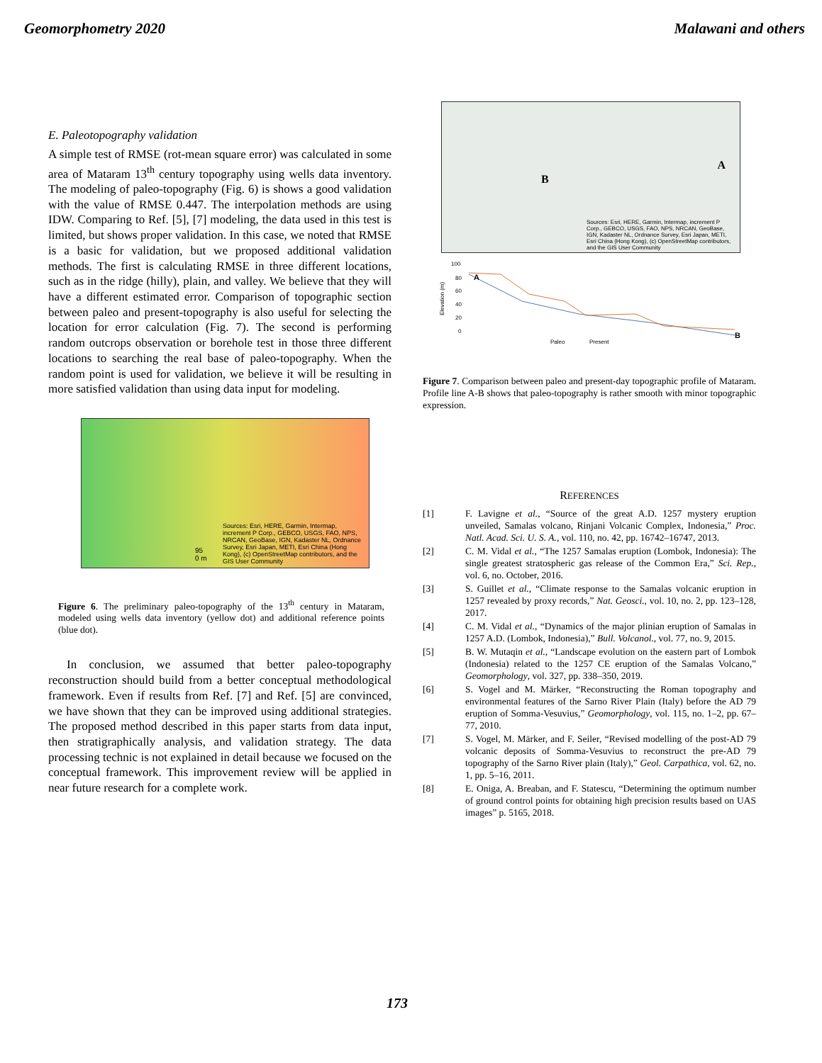Geomorphometry 2020 Malawani and others
E. Paleotopography validation
A simple test of RMSE (rot-mean square error) was calculated in some area of Mataram 13<sup>th</sup> century topography using wells data inventory. The modeling of paleo-topography (Fig. 6) is shows a good validation with the value of RMSE 0.447. The interpolation methods are using IDW. Comparing to Ref. [5], [7] modeling, the data used in this test is limited, but shows proper validation. In this case, we noted that RMSE is a basic for validation, but we proposed additional validation methods. The first is calculating RMSE in three different locations, such as in the ridge (hilly), plain, and valley. We believe that they will have a different estimated error. Comparison of topographic section between paleo and present-topography is also useful for selecting the location for error calculation (Fig. 7). The second is performing random outcrops observation or borehole test in those three different locations to searching the real base of paleo-topography. When the random point is used for validation, we believe it will be resulting in more satisfied validation than using data input for modeling.
Sources: Esri, HERE, Garmin, Intermap, increment P Corp., GEBCO, USGS, FAO, NPS, NRCAN, GeoBase, IGN, Kadaster NL, Ordnance Survey, Esri Japan, METI, Esri China (Hong Kong), (c) OpenStreetMap contributors, and the GIS User Community
95
0 m
Figure 6. The preliminary paleo-topography of the 13<sup>th</sup> century in Mataram, modeled using wells data inventory (yellow dot) and additional reference points (blue dot).
In conclusion, we assumed that better paleo-topography reconstruction should build from a better conceptual methodological framework. Even if results from Ref. [7] and Ref. [5] are convinced, we have shown that they can be improved using additional strategies. The proposed method described in this paper starts from data input, then stratigraphically analysis, and validation strategy. The data processing technic is not explained in detail because we focused on the conceptual framework. This improvement review will be applied in near future research for a complete work.
B
A
Sources: Esri, HERE, Garmin, Intermap, increment P Corp., GEBCO, USGS, FAO, NPS, NRCAN, GeoBase, IGN, Kadaster NL, Ordnance Survey, Esri Japan, METI, Esri China (Hong Kong), (c) OpenStreetMap contributors, and the GIS User Community
100
80
60
40
20
0
Elevation (m)
A
B
Paleo
Present
Figure 7. Comparison between paleo and present-day topographic profile of Mataram. Profile line A-B shows that paleo-topography is rather smooth with minor topographic expression.
REFERENCES
[1] F. Lavigne et al., “Source of the great A.D. 1257 mystery eruption unveiled, Samalas volcano, Rinjani Volcanic Complex, Indonesia,” Proc. Natl. Acad. Sci. U. S. A., vol. 110, no. 42, pp. 16742–16747, 2013.
[2] C. M. Vidal et al., “The 1257 Samalas eruption (Lombok, Indonesia): The single greatest stratospheric gas release of the Common Era,” Sci. Rep., vol. 6, no. October, 2016.
[3] S. Guillet et al., “Climate response to the Samalas volcanic eruption in 1257 revealed by proxy records,” Nat. Geosci., vol. 10, no. 2, pp. 123–128, 2017.
[4] C. M. Vidal et al., “Dynamics of the major plinian eruption of Samalas in 1257 A.D. (Lombok, Indonesia),” Bull. Volcanol., vol. 77, no. 9, 2015.
[5] B. W. Mutaqin et al., “Landscape evolution on the eastern part of Lombok (Indonesia) related to the 1257 CE eruption of the Samalas Volcano,” Geomorphology, vol. 327, pp. 338–350, 2019.
[6] S. Vogel and M. Märker, “Reconstructing the Roman topography and environmental features of the Sarno River Plain (Italy) before the AD 79 eruption of Somma-Vesuvius,” Geomorphology, vol. 115, no. 1–2, pp. 67–77, 2010.
[7] S. Vogel, M. Märker, and F. Seiler, “Revised modelling of the post-AD 79 volcanic deposits of Somma-Vesuvius to reconstruct the pre-AD 79 topography of the Sarno River plain (Italy),” Geol. Carpathica, vol. 62, no. 1, pp. 5–16, 2011.
[8] E. Oniga, A. Breaban, and F. Statescu, “Determining the optimum number of ground control points for obtaining high precision results based on UAS images” p. 5165, 2018.
173